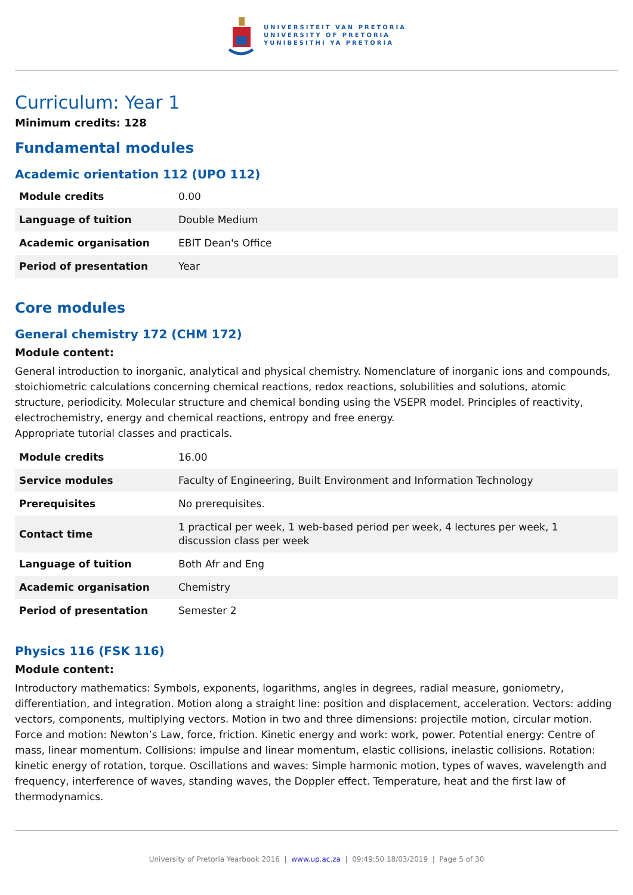UNIVERSITEIT VAN PRETORIA
UNIVERSITY OF PRETORIA
YUNIBESITHI YA PRETORIA
Curriculum: Year 1
Minimum credits: 128
Fundamental modules
Academic orientation 112 (UPO 112)
| Module credits | 0.00 |
| Language of tuition | Double Medium |
| Academic organisation | EBIT Dean's Office |
| Period of presentation | Year |
Core modules
General chemistry 172 (CHM 172)
Module content:
General introduction to inorganic, analytical and physical chemistry. Nomenclature of inorganic ions and compounds, stoichiometric calculations concerning chemical reactions, redox reactions, solubilities and solutions, atomic structure, periodicity. Molecular structure and chemical bonding using the VSEPR model. Principles of reactivity, electrochemistry, energy and chemical reactions, entropy and free energy.
Appropriate tutorial classes and practicals.
| Module credits | 16.00 |
| Service modules | Faculty of Engineering, Built Environment and Information Technology |
| Prerequisites | No prerequisites. |
| Contact time | 1 practical per week, 1 web-based period per week, 4 lectures per week, 1 discussion class per week |
| Language of tuition | Both Afr and Eng |
| Academic organisation | Chemistry |
| Period of presentation | Semester 2 |
Physics 116 (FSK 116)
Module content:
Introductory mathematics: Symbols, exponents, logarithms, angles in degrees, radial measure, goniometry, differentiation, and integration. Motion along a straight line: position and displacement, acceleration. Vectors: adding vectors, components, multiplying vectors. Motion in two and three dimensions: projectile motion, circular motion. Force and motion: Newton’s Law, force, friction. Kinetic energy and work: work, power. Potential energy: Centre of mass, linear momentum. Collisions: impulse and linear momentum, elastic collisions, inelastic collisions. Rotation: kinetic energy of rotation, torque. Oscillations and waves: Simple harmonic motion, types of waves, wavelength and frequency, interference of waves, standing waves, the Doppler effect. Temperature, heat and the first law of thermodynamics.
University of Pretoria Yearbook 2016 | www.up.ac.za | 09:49:50 18/03/2019 | Page 5 of 30